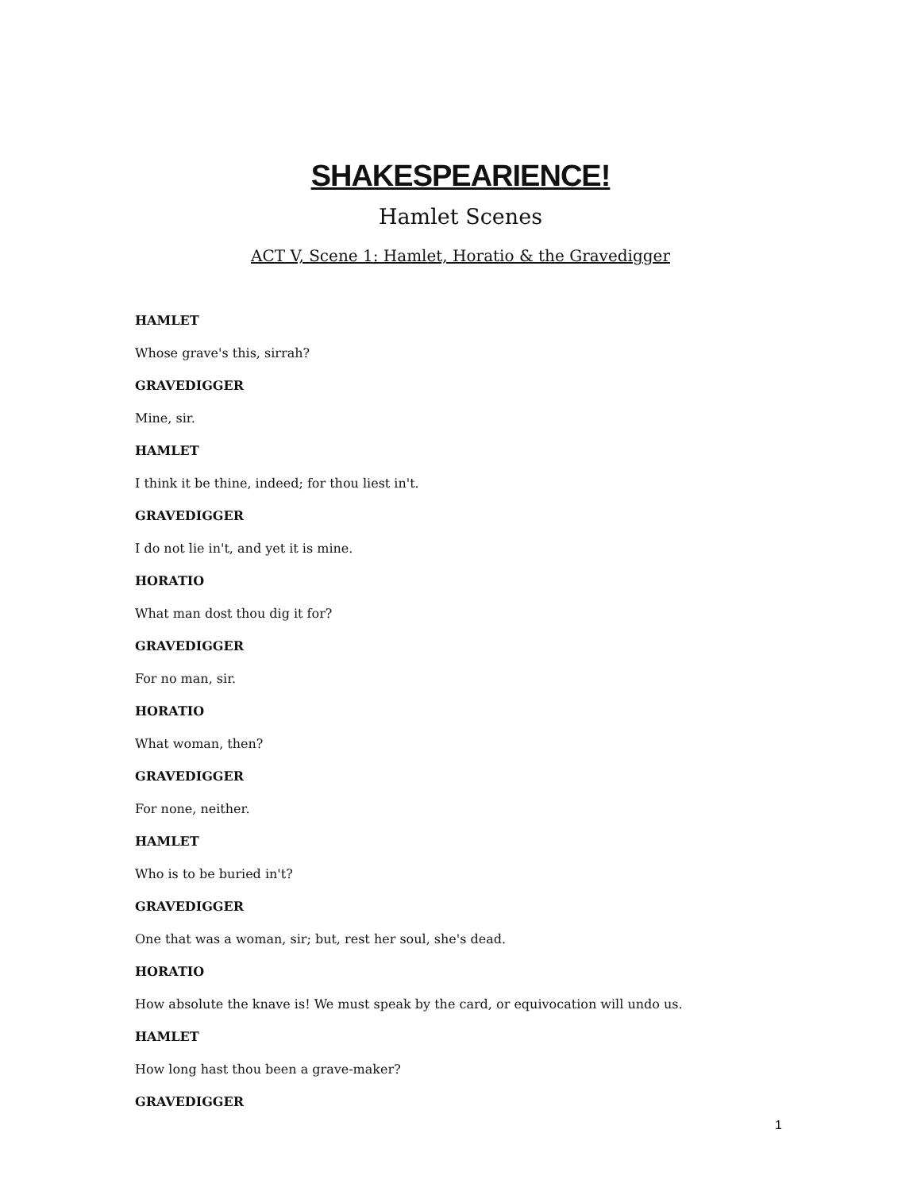SHAKESPEARIENCE!
Hamlet Scenes
ACT V, Scene 1: Hamlet, Horatio & the Gravedigger
HAMLET
Whose grave's this, sirrah?
GRAVEDIGGER
Mine, sir.
HAMLET
I think it be thine, indeed; for thou liest in't.
GRAVEDIGGER
I do not lie in't, and yet it is mine.
HORATIO
What man dost thou dig it for?
GRAVEDIGGER
For no man, sir.
HORATIO
What woman, then?
GRAVEDIGGER
For none, neither.
HAMLET
Who is to be buried in't?
GRAVEDIGGER
One that was a woman, sir; but, rest her soul, she's dead.
HORATIO
How absolute the knave is! We must speak by the card, or equivocation will undo us.
HAMLET
How long hast thou been a grave-maker?
GRAVEDIGGER
1